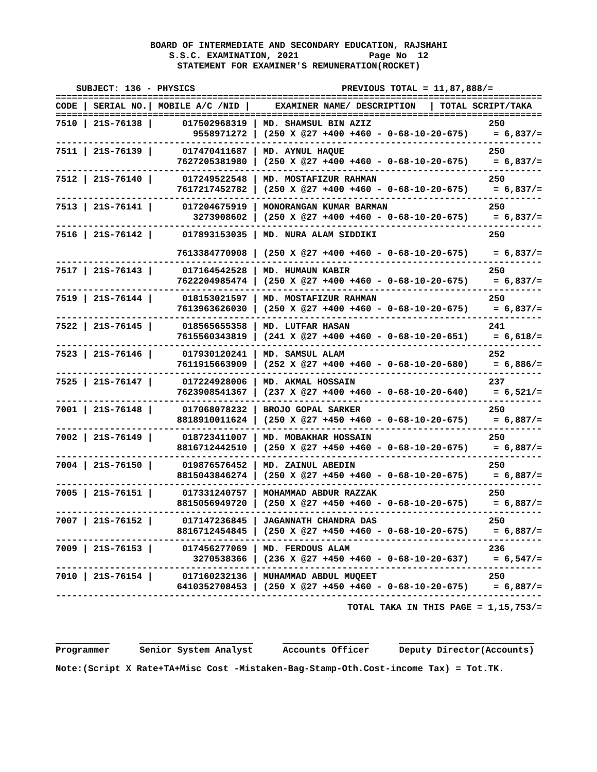BOARD OF INTERMEDIATE AND SECONDARY EDUCATION, RAJSHAHI
S.S.C. EXAMINATION, 2021 Page No 12
STATEMENT FOR EXAMINER'S REMUNERATION(ROCKET)
SUBJECT: 136 - PHYSICS PREVIOUS TOTAL = 11,87,888/=
==========================================================================================
| CODE / SERIAL NO./ MOBILE A/C /NID / | EXAMINER NAME/ DESCRIPTION | / TOTAL SCRIPT/TAKA |
| --- | --- | --- |
==========================================================================================
| 7510 / 21S-76138 / | 017502968319 / | MD. SHAMSUL BIN AZIZ | 250 |
| | 9558971272 / | (250 X @27 +400 +460 - 0-68-10-20-675) | = 6,837/= |
| ------------------------------------------------------------------------------------------ | | | |
| 7511 / 21S-76139 / | 017470411687 / | MD. AYNUL HAQUE | 250 |
| | 7627205381980 / | (250 X @27 +400 +460 - 0-68-10-20-675) | = 6,837/= |
| ------------------------------------------------------------------------------------------ | | | |
| 7512 / 21S-76140 / | 017249522548 / | MD. MOSTAFIZUR RAHMAN | 250 |
| | 7617217452782 / | (250 X @27 +400 +460 - 0-68-10-20-675) | = 6,837/= |
| ------------------------------------------------------------------------------------------ | | | |
| 7513 / 21S-76141 / | 017204675919 / | MONORANGAN KUMAR BARMAN | 250 |
| | 3273908602 / | (250 X @27 +400 +460 - 0-68-10-20-675) | = 6,837/= |
| ------------------------------------------------------------------------------------------ | | | |
| 7516 / 21S-76142 / | 017893153035 / | MD. NURA ALAM SIDDIKI | 250 |
| | 7613384770908 / | (250 X @27 +400 +460 - 0-68-10-20-675) | = 6,837/= |
| ------------------------------------------------------------------------------------------ | | | |
| 7517 / 21S-76143 / | 017164542528 / | MD. HUMAUN KABIR | 250 |
| | 7622204985474 / | (250 X @27 +400 +460 - 0-68-10-20-675) | = 6,837/= |
| ------------------------------------------------------------------------------------------ | | | |
| 7519 / 21S-76144 / | 018153021597 / | MD. MOSTAFIZUR RAHMAN | 250 |
| | 7613963626030 / | (250 X @27 +400 +460 - 0-68-10-20-675) | = 6,837/= |
| ------------------------------------------------------------------------------------------ | | | |
| 7522 / 21S-76145 / | 018565655358 / | MD. LUTFAR HASAN | 241 |
| | 7615560343819 / | (241 X @27 +400 +460 - 0-68-10-20-651) | = 6,618/= |
| ------------------------------------------------------------------------------------------ | | | |
| 7523 / 21S-76146 / | 017930120241 / | MD. SAMSUL ALAM | 252 |
| | 7611915663909 / | (252 X @27 +400 +460 - 0-68-10-20-680) | = 6,886/= |
| ------------------------------------------------------------------------------------------ | | | |
| 7525 / 21S-76147 / | 017224928006 / | MD. AKMAL HOSSAIN | 237 |
| | 7623908541367 / | (237 X @27 +400 +460 - 0-68-10-20-640) | = 6,521/= |
| ------------------------------------------------------------------------------------------ | | | |
| 7001 / 21S-76148 / | 017068078232 / | BROJO GOPAL SARKER | 250 |
| | 8818910011624 / | (250 X @27 +450 +460 - 0-68-10-20-675) | = 6,887/= |
| ------------------------------------------------------------------------------------------ | | | |
| 7002 / 21S-76149 / | 018723411007 / | MD. MOBAKHAR HOSSAIN | 250 |
| | 8816712442510 / | (250 X @27 +450 +460 - 0-68-10-20-675) | = 6,887/= |
| ------------------------------------------------------------------------------------------ | | | |
| 7004 / 21S-76150 / | 019876576452 / | MD. ZAINUL ABEDIN | 250 |
| | 8815043846274 / | (250 X @27 +450 +460 - 0-68-10-20-675) | = 6,887/= |
| ------------------------------------------------------------------------------------------ | | | |
| 7005 / 21S-76151 / | 017331240757 / | MOHAMMAD ABDUR RAZZAK | 250 |
| | 8815056949720 / | (250 X @27 +450 +460 - 0-68-10-20-675) | = 6,887/= |
| ------------------------------------------------------------------------------------------ | | | |
| 7007 / 21S-76152 / | 017147236845 / | JAGANNATH CHANDRA DAS | 250 |
| | 8816712454845 / | (250 X @27 +450 +460 - 0-68-10-20-675) | = 6,887/= |
| ------------------------------------------------------------------------------------------ | | | |
| 7009 / 21S-76153 / | 017456277069 / | MD. FERDOUS ALAM | 236 |
| | 3270538366 / | (236 X @27 +450 +460 - 0-68-10-20-637) | = 6,547/= |
| ------------------------------------------------------------------------------------------ | | | |
| 7010 / 21S-76154 / | 017160232136 / | MUHAMMAD ABDUL MUQEET | 250 |
| | 6410352708453 / | (250 X @27 +450 +460 - 0-68-10-20-675) | = 6,887/= |
| ------------------------------------------------------------------------------------------ | | | |
TOTAL TAKA IN THIS PAGE = 1,15,753/=
Programmer Senior System Analyst Accounts Officer Deputy Director(Accounts)
Note:(Script X Rate+TA+Misc Cost -Mistaken-Bag-Stamp-Oth.Cost-income Tax) = Tot.TK.